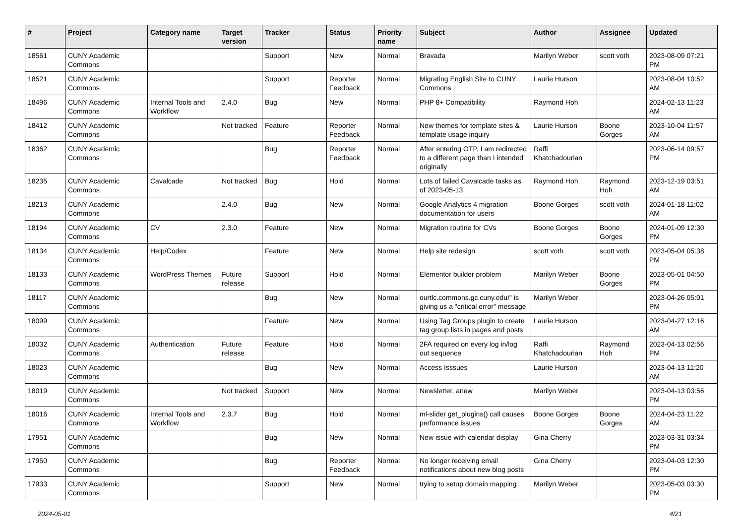| # | Project | Category name | Target version | Tracker | Status | Priority name | Subject | Author | Assignee | Updated |
| --- | --- | --- | --- | --- | --- | --- | --- | --- | --- | --- |
| 18561 | CUNY Academic Commons | | | Support | New | Normal | Bravada | Marilyn Weber | scott voth | 2023-08-09 07:21 PM |
| 18521 | CUNY Academic Commons | | | Support | Reporter Feedback | Normal | Migrating English Site to CUNY Commons | Laurie Hurson | | 2023-08-04 10:52 AM |
| 18496 | CUNY Academic Commons | Internal Tools and Workflow | 2.4.0 | Bug | New | Normal | PHP 8+ Compatibility | Raymond Hoh | | 2024-02-13 11:23 AM |
| 18412 | CUNY Academic Commons | | Not tracked | Feature | Reporter Feedback | Normal | New themes for template sites & template usage inquiry | Laurie Hurson | Boone Gorges | 2023-10-04 11:57 AM |
| 18362 | CUNY Academic Commons | | | Bug | Reporter Feedback | Normal | After entering OTP, I am redirected to a different page than I intended originally | Raffi Khatchadourian | | 2023-06-14 09:57 PM |
| 18235 | CUNY Academic Commons | Cavalcade | Not tracked | Bug | Hold | Normal | Lots of failed Cavalcade tasks as of 2023-05-13 | Raymond Hoh | Raymond Hoh | 2023-12-19 03:51 AM |
| 18213 | CUNY Academic Commons | | 2.4.0 | Bug | New | Normal | Google Analytics 4 migration documentation for users | Boone Gorges | scott voth | 2024-01-18 11:02 AM |
| 18194 | CUNY Academic Commons | CV | 2.3.0 | Feature | New | Normal | Migration routine for CVs | Boone Gorges | Boone Gorges | 2024-01-09 12:30 PM |
| 18134 | CUNY Academic Commons | Help/Codex | | Feature | New | Normal | Help site redesign | scott voth | scott voth | 2023-05-04 05:38 PM |
| 18133 | CUNY Academic Commons | WordPress Themes | Future release | Support | Hold | Normal | Elementor builder problem | Marilyn Weber | Boone Gorges | 2023-05-01 04:50 PM |
| 18117 | CUNY Academic Commons | | | Bug | New | Normal | ourtlc.commons.gc.cuny.edu/" is giving us a "critical error" message | Marilyn Weber | | 2023-04-26 05:01 PM |
| 18099 | CUNY Academic Commons | | | Feature | New | Normal | Using Tag Groups plugin to create tag group lists in pages and posts | Laurie Hurson | | 2023-04-27 12:16 AM |
| 18032 | CUNY Academic Commons | Authentication | Future release | Feature | Hold | Normal | 2FA required on every log in/log out sequence | Raffi Khatchadourian | Raymond Hoh | 2023-04-13 02:56 PM |
| 18023 | CUNY Academic Commons | | | Bug | New | Normal | Access Isssues | Laurie Hurson | | 2023-04-13 11:20 AM |
| 18019 | CUNY Academic Commons | | Not tracked | Support | New | Normal | Newsletter, anew | Marilyn Weber | | 2023-04-13 03:56 PM |
| 18016 | CUNY Academic Commons | Internal Tools and Workflow | 2.3.7 | Bug | Hold | Normal | ml-slider get_plugins() call causes performance issues | Boone Gorges | Boone Gorges | 2024-04-23 11:22 AM |
| 17951 | CUNY Academic Commons | | | Bug | New | Normal | New issue with calendar display | Gina Cherry | | 2023-03-31 03:34 PM |
| 17950 | CUNY Academic Commons | | | Bug | Reporter Feedback | Normal | No longer receiving email notifications about new blog posts | Gina Cherry | | 2023-04-03 12:30 PM |
| 17933 | CUNY Academic Commons | | | Support | New | Normal | trying to setup domain mapping | Marilyn Weber | | 2023-05-03 03:30 PM |
2024-05-01 4/21